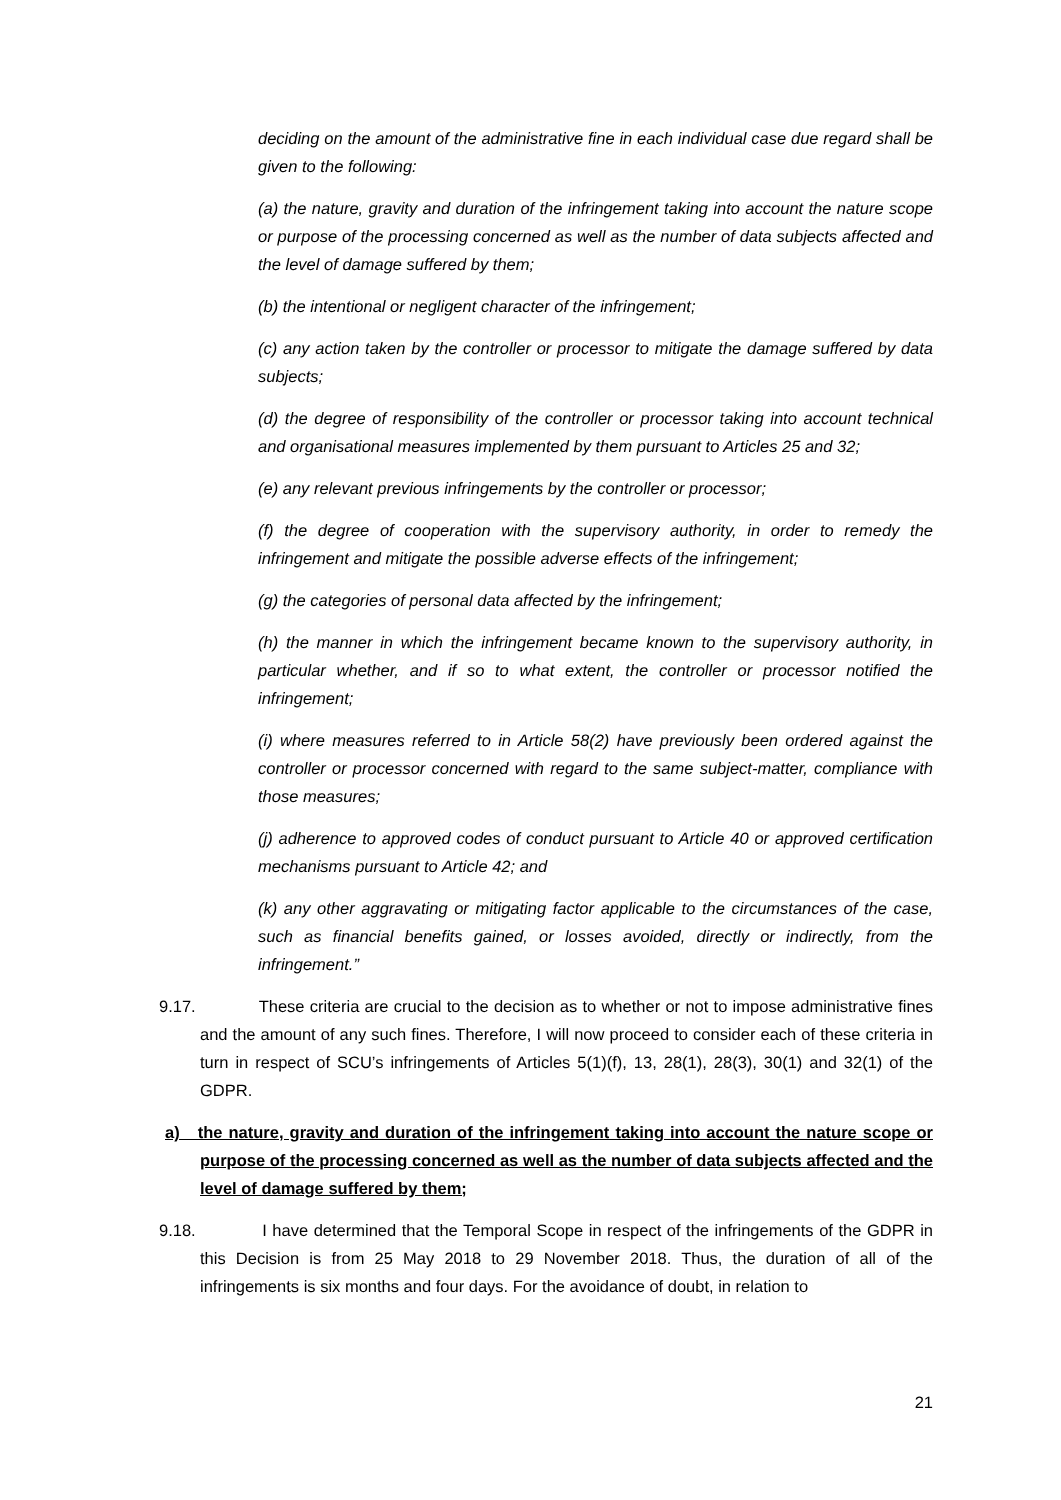deciding on the amount of the administrative fine in each individual case due regard shall be given to the following:
(a) the nature, gravity and duration of the infringement taking into account the nature scope or purpose of the processing concerned as well as the number of data subjects affected and the level of damage suffered by them;
(b) the intentional or negligent character of the infringement;
(c) any action taken by the controller or processor to mitigate the damage suffered by data subjects;
(d) the degree of responsibility of the controller or processor taking into account technical and organisational measures implemented by them pursuant to Articles 25 and 32;
(e) any relevant previous infringements by the controller or processor;
(f) the degree of cooperation with the supervisory authority, in order to remedy the infringement and mitigate the possible adverse effects of the infringement;
(g) the categories of personal data affected by the infringement;
(h) the manner in which the infringement became known to the supervisory authority, in particular whether, and if so to what extent, the controller or processor notified the infringement;
(i) where measures referred to in Article 58(2) have previously been ordered against the controller or processor concerned with regard to the same subject-matter, compliance with those measures;
(j) adherence to approved codes of conduct pursuant to Article 40 or approved certification mechanisms pursuant to Article 42; and
(k) any other aggravating or mitigating factor applicable to the circumstances of the case, such as financial benefits gained, or losses avoided, directly or indirectly, from the infringement.”
9.17. These criteria are crucial to the decision as to whether or not to impose administrative fines and the amount of any such fines. Therefore, I will now proceed to consider each of these criteria in turn in respect of SCU’s infringements of Articles 5(1)(f), 13, 28(1), 28(3), 30(1) and 32(1) of the GDPR.
a) the nature, gravity and duration of the infringement taking into account the nature scope or purpose of the processing concerned as well as the number of data subjects affected and the level of damage suffered by them;
9.18. I have determined that the Temporal Scope in respect of the infringements of the GDPR in this Decision is from 25 May 2018 to 29 November 2018. Thus, the duration of all of the infringements is six months and four days. For the avoidance of doubt, in relation to
21